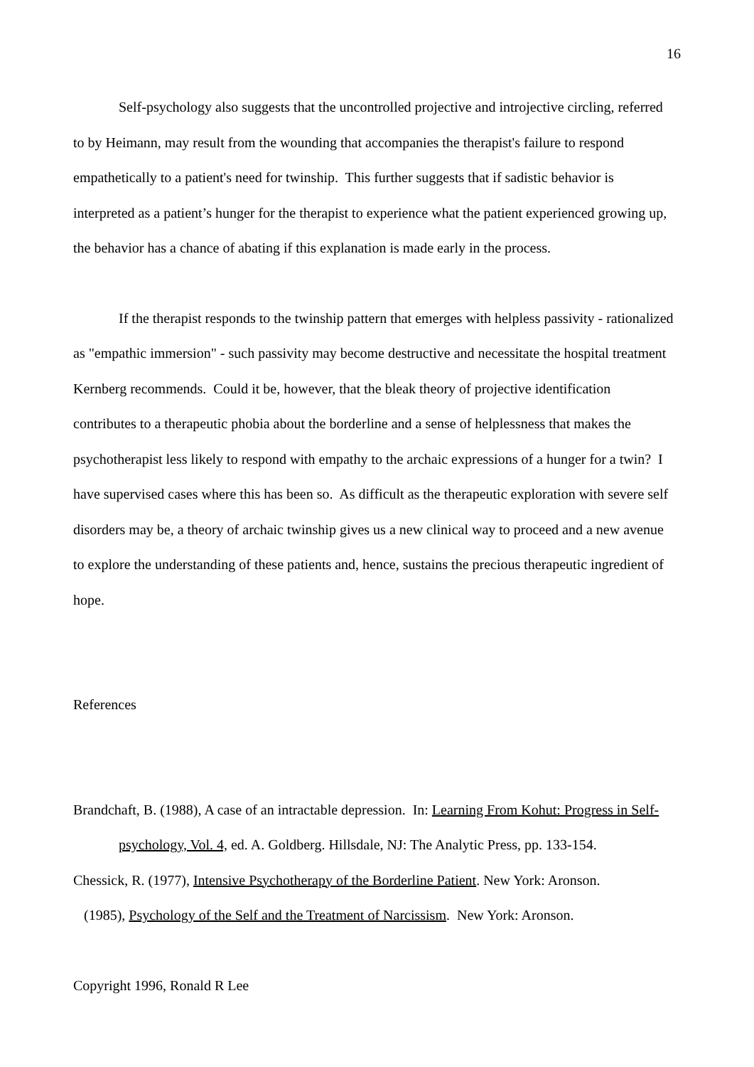16
Self-psychology also suggests that the uncontrolled projective and introjective circling, referred to by Heimann, may result from the wounding that accompanies the therapist's failure to respond empathetically to a patient's need for twinship. This further suggests that if sadistic behavior is interpreted as a patient’s hunger for the therapist to experience what the patient experienced growing up, the behavior has a chance of abating if this explanation is made early in the process.
If the therapist responds to the twinship pattern that emerges with helpless passivity - rationalized as "empathic immersion" - such passivity may become destructive and necessitate the hospital treatment Kernberg recommends. Could it be, however, that the bleak theory of projective identification contributes to a therapeutic phobia about the borderline and a sense of helplessness that makes the psychotherapist less likely to respond with empathy to the archaic expressions of a hunger for a twin? I have supervised cases where this has been so. As difficult as the therapeutic exploration with severe self disorders may be, a theory of archaic twinship gives us a new clinical way to proceed and a new avenue to explore the understanding of these patients and, hence, sustains the precious therapeutic ingredient of hope.
References
Brandchaft, B. (1988), A case of an intractable depression. In: Learning From Kohut: Progress in Self-psychology, Vol. 4, ed. A. Goldberg. Hillsdale, NJ: The Analytic Press, pp. 133-154.
Chessick, R. (1977), Intensive Psychotherapy of the Borderline Patient. New York: Aronson.
(1985), Psychology of the Self and the Treatment of Narcissism. New York: Aronson.
Copyright 1996, Ronald R Lee